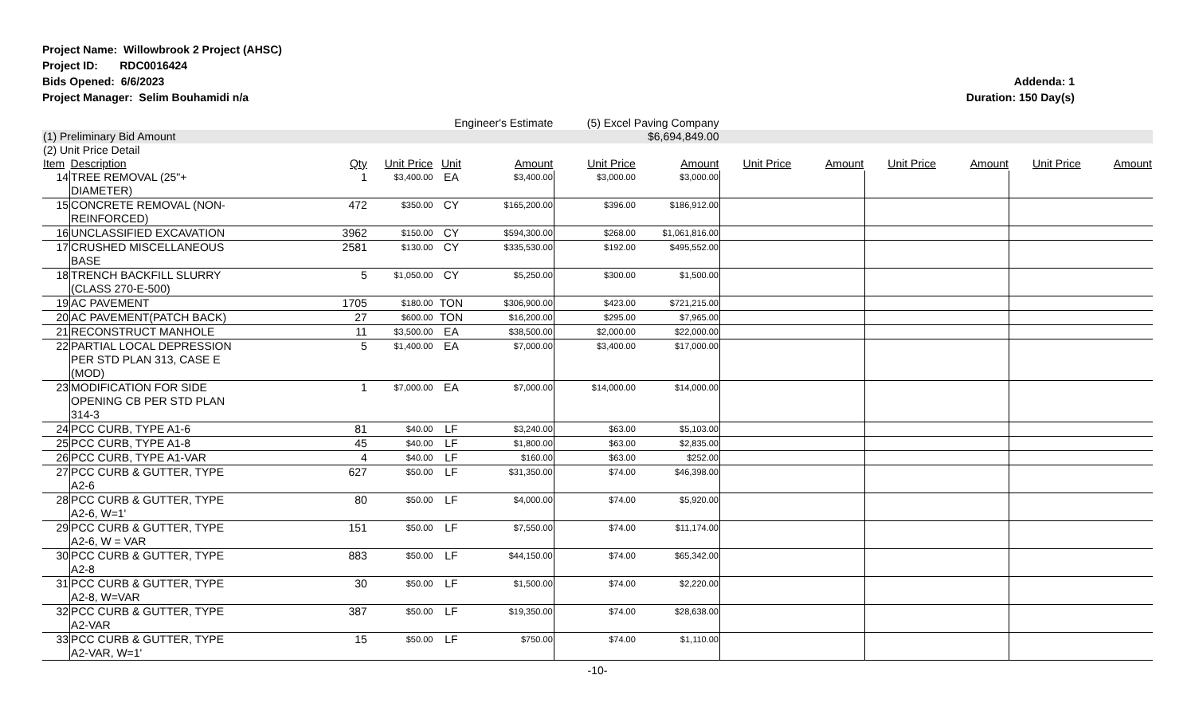Project Name: Willowbrook 2 Project (AHSC)
Project ID: RDC0016424
Bids Opened: 6/6/2023
Project Manager: Selim Bouhamidi n/a
Addenda: 1
Duration: 150 Day(s)
| Engineer's Estimate | | | | | | (5) Excel Paving Company | | | | | | | |
| --- | --- | --- | --- | --- | --- | --- | --- | --- | --- | --- | --- | --- | --- |
| (1) Preliminary Bid Amount | | | | | | $6,694,849.00 | | | | | | | |
| (2) Unit Price Detail | | | | | | | | | | | | | |
| Item | Description | Qty | Unit Price | Unit | Amount | Unit Price | Amount | Unit Price | Amount | Unit Price | Amount | Unit Price | Amount |
| 14 | TREE REMOVAL (25"+ DIAMETER) | 1 | $3,400.00 | EA | $3,400.00 | $3,000.00 | $3,000.00 | | | | | | |
| 15 | CONCRETE REMOVAL (NON- REINFORCED) | 472 | $350.00 | CY | $165,200.00 | $396.00 | $186,912.00 | | | | | | |
| 16 | UNCLASSIFIED EXCAVATION | 3962 | $150.00 | CY | $594,300.00 | $268.00 | $1,061,816.00 | | | | | | |
| 17 | CRUSHED MISCELLANEOUS BASE | 2581 | $130.00 | CY | $335,530.00 | $192.00 | $495,552.00 | | | | | | |
| 18 | TRENCH BACKFILL SLURRY (CLASS 270-E-500) | 5 | $1,050.00 | CY | $5,250.00 | $300.00 | $1,500.00 | | | | | | |
| 19 | AC PAVEMENT | 1705 | $180.00 | TON | $306,900.00 | $423.00 | $721,215.00 | | | | | | |
| 20 | AC PAVEMENT(PATCH BACK) | 27 | $600.00 | TON | $16,200.00 | $295.00 | $7,965.00 | | | | | | |
| 21 | RECONSTRUCT MANHOLE | 11 | $3,500.00 | EA | $38,500.00 | $2,000.00 | $22,000.00 | | | | | | |
| 22 | PARTIAL LOCAL DEPRESSION PER STD PLAN 313, CASE E (MOD) | 5 | $1,400.00 | EA | $7,000.00 | $3,400.00 | $17,000.00 | | | | | | |
| 23 | MODIFICATION FOR SIDE OPENING CB PER STD PLAN 314-3 | 1 | $7,000.00 | EA | $7,000.00 | $14,000.00 | $14,000.00 | | | | | | |
| 24 | PCC CURB, TYPE A1-6 | 81 | $40.00 | LF | $3,240.00 | $63.00 | $5,103.00 | | | | | | |
| 25 | PCC CURB, TYPE A1-8 | 45 | $40.00 | LF | $1,800.00 | $63.00 | $2,835.00 | | | | | | |
| 26 | PCC CURB, TYPE A1-VAR | 4 | $40.00 | LF | $160.00 | $63.00 | $252.00 | | | | | | |
| 27 | PCC CURB & GUTTER, TYPE A2-6 | 627 | $50.00 | LF | $31,350.00 | $74.00 | $46,398.00 | | | | | | |
| 28 | PCC CURB & GUTTER, TYPE A2-6, W=1' | 80 | $50.00 | LF | $4,000.00 | $74.00 | $5,920.00 | | | | | | |
| 29 | PCC CURB & GUTTER, TYPE A2-6, W = VAR | 151 | $50.00 | LF | $7,550.00 | $74.00 | $11,174.00 | | | | | | |
| 30 | PCC CURB & GUTTER, TYPE A2-8 | 883 | $50.00 | LF | $44,150.00 | $74.00 | $65,342.00 | | | | | | |
| 31 | PCC CURB & GUTTER, TYPE A2-8, W=VAR | 30 | $50.00 | LF | $1,500.00 | $74.00 | $2,220.00 | | | | | | |
| 32 | PCC CURB & GUTTER, TYPE A2-VAR | 387 | $50.00 | LF | $19,350.00 | $74.00 | $28,638.00 | | | | | | |
| 33 | PCC CURB & GUTTER, TYPE A2-VAR, W=1' | 15 | $50.00 | LF | $750.00 | $74.00 | $1,110.00 | | | | | | |
-10-